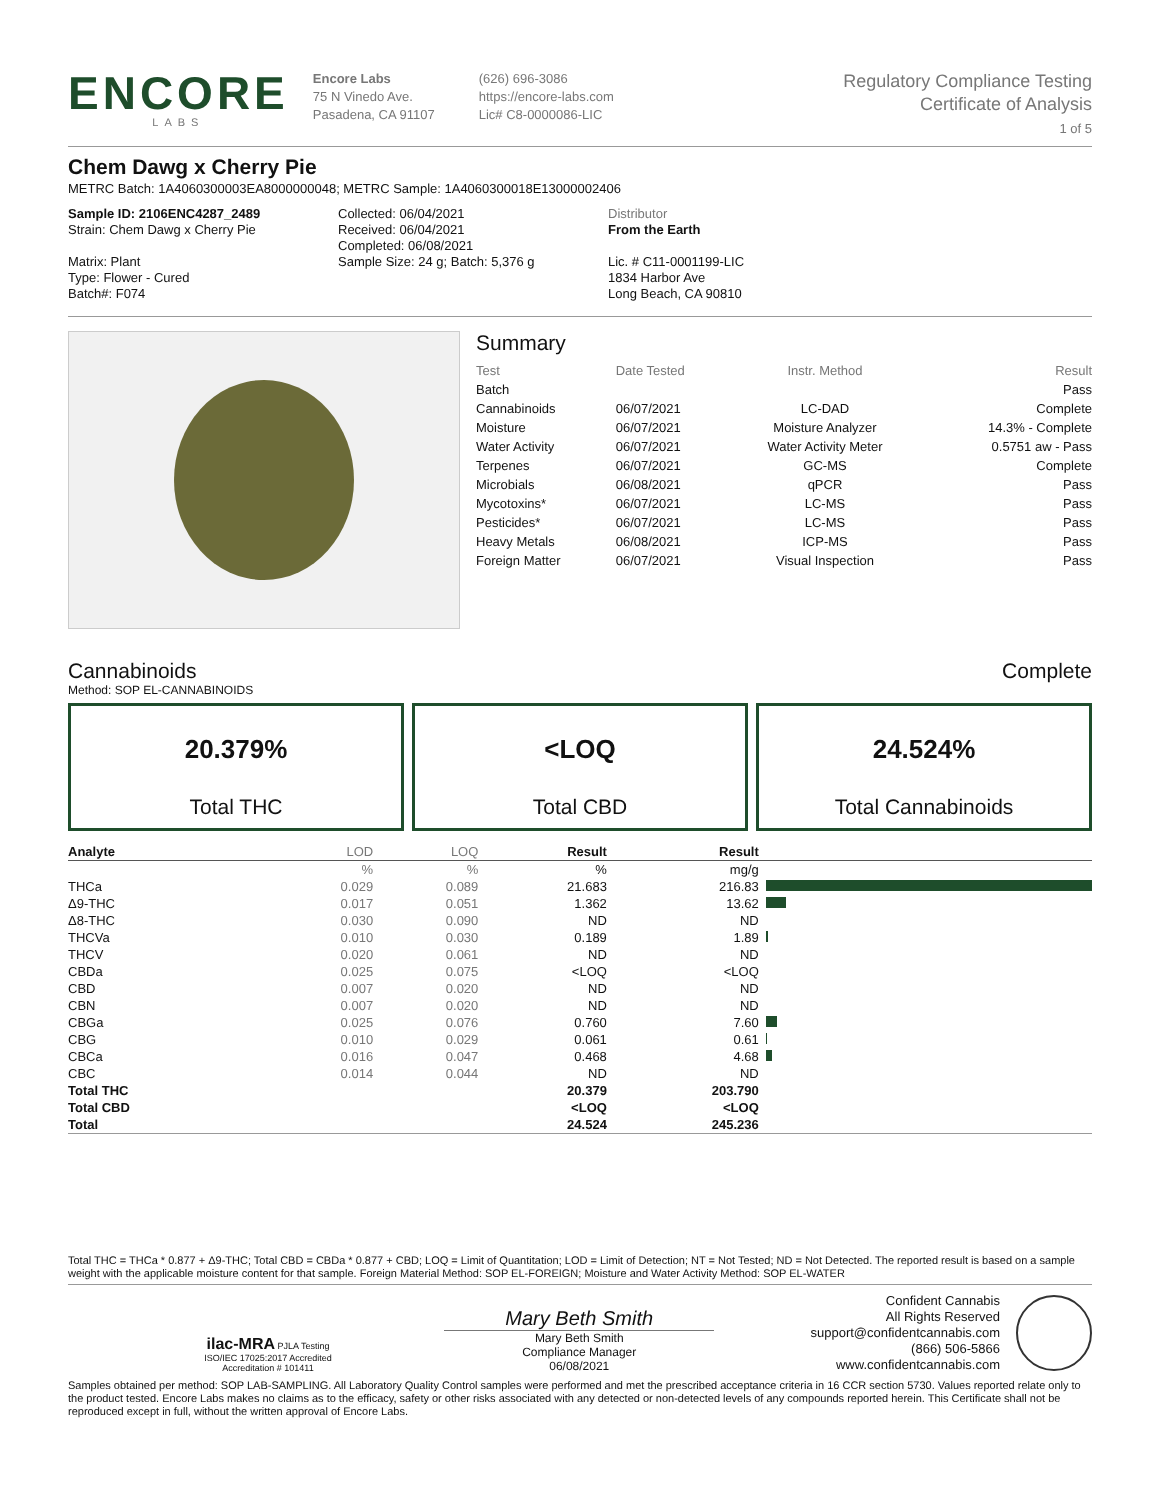ENCORE
LABS
Encore Labs
75 N Vinedo Ave.
Pasadena, CA 91107
(626) 696-3086
https://encore-labs.com
Lic# C8-0000086-LIC
Regulatory Compliance Testing
Certificate of Analysis
1 of 5
Chem Dawg x Cherry Pie
METRC Batch: 1A4060300003EA8000000048; METRC Sample: 1A4060300018E13000002406
Sample ID: 2106ENC4287_2489
Strain: Chem Dawg x Cherry Pie
Matrix: Plant
Type: Flower - Cured
Batch#: F074
Collected: 06/04/2021
Received: 06/04/2021
Completed: 06/08/2021
Sample Size: 24 g; Batch: 5,376 g
Distributor
From the Earth
Lic. # C11-0001199-LIC
1834 Harbor Ave
Long Beach, CA 90810
Summary
| Test | Date Tested | Instr. Method | Result |
| Batch | | | Pass |
| Cannabinoids | 06/07/2021 | LC-DAD | Complete |
| Moisture | 06/07/2021 | Moisture Analyzer | 14.3% - Complete |
| Water Activity | 06/07/2021 | Water Activity Meter | 0.5751 aw - Pass |
| Terpenes | 06/07/2021 | GC-MS | Complete |
| Microbials | 06/08/2021 | qPCR | Pass |
| Mycotoxins* | 06/07/2021 | LC-MS | Pass |
| Pesticides* | 06/07/2021 | LC-MS | Pass |
| Heavy Metals | 06/08/2021 | ICP-MS | Pass |
| Foreign Matter | 06/07/2021 | Visual Inspection | Pass |
Cannabinoids Complete
Method: SOP EL-CANNABINOIDS
20.379%
Total THC
<LOQ
Total CBD
24.524%
Total Cannabinoids
| Analyte | LOD | LOQ | Result | Result | |
| --- | --- | --- | --- | --- | --- |
| | % | % | % | mg/g | |
| THCa | 0.029 | 0.089 | 21.683 | 216.83 | |
| Δ9-THC | 0.017 | 0.051 | 1.362 | 13.62 | |
| Δ8-THC | 0.030 | 0.090 | ND | ND | |
| THCVa | 0.010 | 0.030 | 0.189 | 1.89 | |
| THCV | 0.020 | 0.061 | ND | ND | |
| CBDa | 0.025 | 0.075 | <LOQ | <LOQ | |
| CBD | 0.007 | 0.020 | ND | ND | |
| CBN | 0.007 | 0.020 | ND | ND | |
| CBGa | 0.025 | 0.076 | 0.760 | 7.60 | |
| CBG | 0.010 | 0.029 | 0.061 | 0.61 | |
| CBCa | 0.016 | 0.047 | 0.468 | 4.68 | |
| CBC | 0.014 | 0.044 | ND | ND | |
| Total THC | | | 20.379 | 203.790 | |
| Total CBD | | | <LOQ | <LOQ | |
| Total | | | 24.524 | 245.236 | |
Total THC = THCa * 0.877 + Δ9-THC; Total CBD = CBDa * 0.877 + CBD; LOQ = Limit of Quantitation; LOD = Limit of Detection; NT = Not Tested; ND = Not Detected. The reported result is based on a sample weight with the applicable moisture content for that sample. Foreign Material Method: SOP EL-FOREIGN; Moisture and Water Activity Method: SOP EL-WATER
ilac-MRA PJLA Testing
ISO/IEC 17025:2017 Accredited
Accreditation # 101411
Mary Beth Smith
Mary Beth Smith
Compliance Manager
06/08/2021
Confident Cannabis
All Rights Reserved
support@confidentcannabis.com
(866) 506-5866
www.confidentcannabis.com
Samples obtained per method: SOP LAB-SAMPLING. All Laboratory Quality Control samples were performed and met the prescribed acceptance criteria in 16 CCR section 5730. Values reported relate only to the product tested. Encore Labs makes no claims as to the efficacy, safety or other risks associated with any detected or non-detected levels of any compounds reported herein. This Certificate shall not be reproduced except in full, without the written approval of Encore Labs.